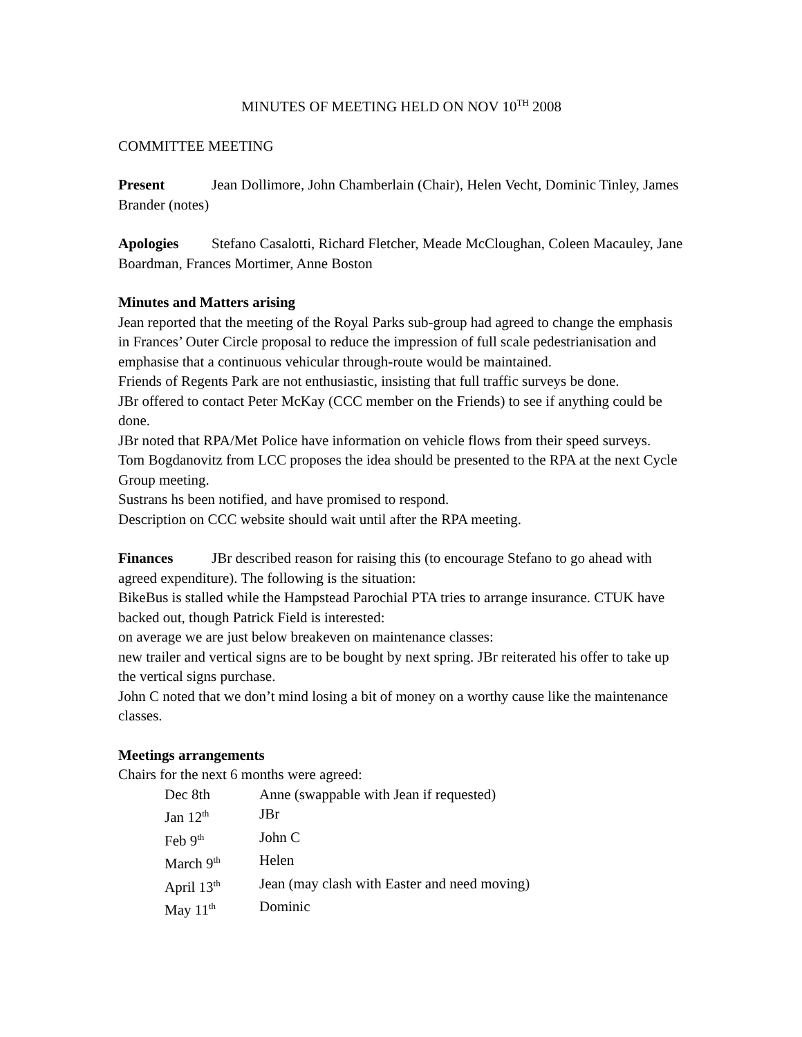MINUTES OF MEETING HELD ON NOV 10<sup>TH</sup> 2008
COMMITTEE MEETING
Present Jean Dollimore, John Chamberlain (Chair), Helen Vecht, Dominic Tinley, James Brander (notes)
Apologies Stefano Casalotti, Richard Fletcher, Meade McCloughan, Coleen Macauley, Jane Boardman, Frances Mortimer, Anne Boston
Minutes and Matters arising
Jean reported that the meeting of the Royal Parks sub-group had agreed to change the emphasis in Frances’ Outer Circle proposal to reduce the impression of full scale pedestrianisation and emphasise that a continuous vehicular through-route would be maintained.
Friends of Regents Park are not enthusiastic, insisting that full traffic surveys be done.
JBr offered to contact Peter McKay (CCC member on the Friends) to see if anything could be done.
JBr noted that RPA/Met Police have information on vehicle flows from their speed surveys.
Tom Bogdanovitz from LCC proposes the idea should be presented to the RPA at the next Cycle Group meeting.
Sustrans hs been notified, and have promised to respond.
Description on CCC website should wait until after the RPA meeting.
Finances JBr described reason for raising this (to encourage Stefano to go ahead with agreed expenditure). The following is the situation:
BikeBus is stalled while the Hampstead Parochial PTA tries to arrange insurance. CTUK have backed out, though Patrick Field is interested:
on average we are just below breakeven on maintenance classes:
new trailer and vertical signs are to be bought by next spring. JBr reiterated his offer to take up the vertical signs purchase.
John C noted that we don’t mind losing a bit of money on a worthy cause like the maintenance classes.
Meetings arrangements
Chairs for the next 6 months were agreed:
| Dec 8th | Anne (swappable with Jean if requested) |
| Jan 12<sup>th</sup> | JBr |
| Feb 9<sup>th</sup> | John C |
| March 9<sup>th</sup> | Helen |
| April 13<sup>th</sup> | Jean (may clash with Easter and need moving) |
| May 11<sup>th</sup> | Dominic |